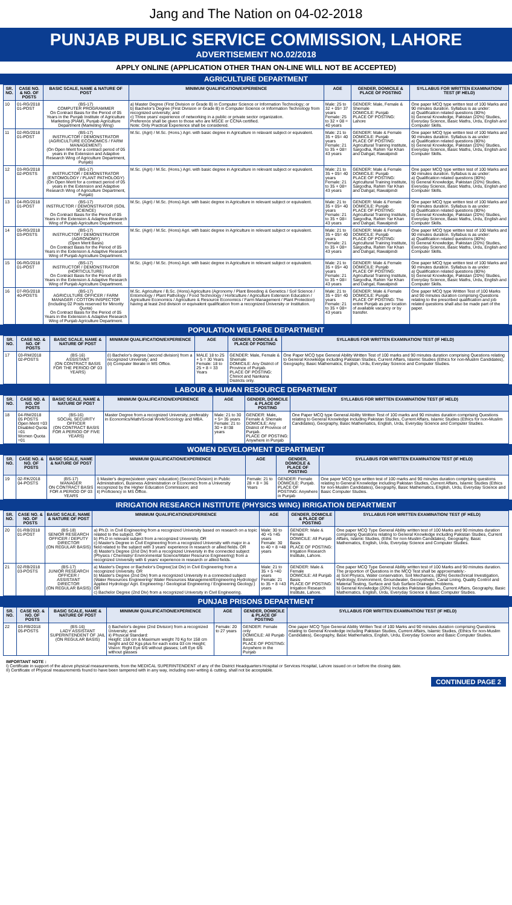Jang and The Nation on 04-02-2018
PUNJAB PUBLIC SERVICE COMMISSION, LAHORE
ADVERTISEMENT NO.02/2018
APPLY ONLINE (APPLICATION OTHER THAN ON-LINE WILL NOT BE ACCEPTED)
AGRICULTURE DEPARTMENT
| SR. NO. | CASE NO. & NO. OF POSTS | BASIC SCALE, NAME & NATURE OF POST | MINIMUM QUALIFICATION/EXPERIENCE | AGE | GENDER, DOMICILE & PLACE OF POSTING | SYLLABUS FOR WRITTEN EXAMINATION/ TEST (IF HELD) |
| --- | --- | --- | --- | --- | --- | --- |
| 10 | 01-RG/2018 01-POST | (BS-17) COMPUTER PROGRAMMER On Contract Basis for the Period of 05 Years in the Punjab Institute of Agriculture Marketing (PIAM), Punjab Agriculture Department (Marketing Wing) | a) Master Degree (First Division or Grade B) in Computer Science or Information Technology; or b) Bachelor's Degree (First Division or Grade B) in Computer Science or Information Technology from recognized university; and c) Three years' experience of networking in a public or private sector organization. Preference shall be given to those who are MSCE or CCNA certified. Note: Only Practical Experience shall be considered. | Male: 25 to 32 + 05= 37 years Female: 25 to 32 + 08 = 40 years | GENDER: Male, Female & Shemale DOMICILE: Punjab PLACE OF POSTING: Lahore | One paper MCQ type written test of 100 Marks and 90 minutes duration. Syllabus is as under: a) Qualification related questions (80%) b) General Knowledge, Pakistan (20%) Studies, Everyday Science, Basic Maths, Urdu, English and Computer Skills. |
| 11 | 02-RG/2018 01-POST | (BS-17) INSTRUCTOR / DEMONSTRATOR (AGRICULTURE ECONOMICS / FARM MANAGEMENT) (On Open Merit for a contract period of 05 years in the Extension and Adaptive Research Wing of Agriculture Department, Punjab) | M.Sc. (Agri) / M.Sc. (Hons.) Agri. with basic degree in Agriculture in relavant subject or equivalent. | Male: 21 to 35 + 05= 40 years Female: 21 to 35 + 08= 43 years | GENDER: Male & Female DOMICILE: Punjab PLACE OF POSTING: Agricultural Training Institute, Sargodha, Rahim Yar Khan and Dahgal, Rawalpindi | One paper MCQ type written test of 100 Marks and 90 minutes duration. Syllabus is as under: a) Qualification related questions (80%) b) General Knowledge, Pakistan (20%) Studies, Everyday Science, Basic Maths, Urdu, English and Computer Skills. |
| 12 | 03-RG/2018 02-POSTS | (BS-17) INSTRUCTOR / DEMONSTRATOR (ENTOMOLOGY / PLANT PATHOLOGY) (On Open Merit for a contract period of 05 years in the Extension and Adaptive Research Wing of Agriculture Department, Punjab) | M.Sc. (Agri) / M.Sc. (Hons.) Agri. with basic degree in Agriculture in relevant subject or equivalent. | Male: 21 to 35 + 05= 40 years Female: 21 to 35 + 08= 43 years | GENDER: Male & Female DOMICILE: Punjab PLACE OF POSTING: Agricultural Training Institute, Sargodha, Rahim Yar Khan and Dahgal, Rawalpindi | One paper MCQ type written test of 100 Marks and 90 minutes duration. Syllabus is as under: a) Qualification related questions (80%) b) General Knowledge, Pakistan (20%) Studies, Everyday Science, Basic Maths, Urdu, English and Computer Skills. |
| 13 | 04-RG/2018 01-POST | (BS-17) INSTRUCTOR / DEMONSTRATOR (SOIL SCIENCE) On Contract Basis for the Period of 05 Years in the Extension & Adaptive Research Wing of Punjab Agriculture Department. | M.Sc. (Agri) / M.Sc. (Hons) Agri. with basic degree in Agriculture in relevant subject or equivalent. | Male: 21 to 35 + 05= 40 years Female: 21 to 35 + 08= 43 years | GENDER: Male & Female DOMICILE: Punjab PLACE OF POSTING: Agricultural Training Institute, Sargodha, Rahim Yar Khan and Dahgal, Rawalpindi | One paper MCQ type written test of 100 Marks and 90 minutes duration. Syllabus is as under: a) Qualification related questions (80%) b) General Knowledge, Pakistan (20%) Studies, Everyday Science, Basic Maths, Urdu, English and Computer Skills. |
| 14 | 05-RG/2018 03-POSTS | (BS-17) INSTRUCTOR / DEMONSTRATOR (AGRONOMY) (Open Merit Basis) On Contract Basis for the Period of 05 Years in the Extension & Adaptive Research Wing of Punjab Agriculture Department. | M.Sc. (Agri) / M.Sc. (Hons) Agri. with basic degree in Agriculture in relevant subject or equivalent. | Male: 21 to 35 + 05= 40 years Female: 21 to 35 + 08= 43 years | GENDER: Male & Female DOMICILE: Punjab PLACE OF POSTING: Agricultural Training Institute, Sargodha, Rahim Yar Khan and Dahgal, Rawalpindi | One paper MCQ type written test of 100 Marks and 90 minutes duration. Syllabus is as under: a) Qualification related questions (80%) b) General Knowledge, Pakistan (20%) Studies, Everyday Science, Basic Maths, Urdu, English and Computer Skills. |
| 15 | 06-RG/2018 01-POST | (BS-17) INSTRUCTOR / DEMONSTRATOR (HORTICULTURE) On Contract Basis for the Period of 05 Years in the Extension & Adaptive Research Wing of Punjab Agriculture Department. | M.Sc. (Agri) / M.Sc. (Hons) Agri. with basic degree in Agriculture in relevant subject or equivalent. | Male: 21 to 35 + 05= 40 years Female: 21 to 35 + 08= 43 years | GENDER: Male & Female DOMICILE: Punjab PLACE OF POSTING: Agricultural Training Institute, Sargodha, Rahim Yar Khan and Dahgal, Rawalpindi | One paper MCQ type written test of 100 Marks and 90 minutes duration. Syllabus is as under: a) Qualification related questions (80%) b) General Knowledge, Pakistan (20%) Studies, Everyday Science, Basic Maths, Urdu, English and Computer Skills. |
| 16 | 07-RG/2018 40-POSTS | (BS-17) AGRICULTURE OFFICER / FARM MANAGER / COTTON INSPECTOR (Including 02 Posts reserved for Minority Quota) On Contract Basis for the Period of 05 Years in the Extension & Adaptive Research Wing of Punjab Agriculture Department. | M.Sc. Agriculture / B.Sc. (Hons) Agriculture (Agronomy / Plant Breeding & Genetics / Soil Science / Entomology / Plant Pathology / Food Technology / Horticulture / Agriculture Extension Education / Agriculture Economics / Agriculture & Resource Economics / Farm Management / Plant Protection) having at least 2nd division or equivalent qualification from a recognized University or Institution. | Male: 21 to 35 + 05= 40 years Female: 21 to 35 + 08= 43 years | GENDER: Male & Female DOMICILE: Punjab PLACE OF POSTING: The entire Punjab as per location of available vacancy or by transfer. | One paper MCQ type Written Test of 100 Marks and 90 minutes duration comprising Questions relating to the prescribed qualification and job related questions shall also be made part of the paper. |
POPULATION WELFARE DEPARTMENT
| SR. NO. | CASE NO. & NO. OF POSTS | BASIC SCALE, NAME & NATURE OF POST | MINIMUM QUALIFICATION/EXPERIENCE | AGE | GENDER, DOMICILE & PLACE OF POSTING | SYLLABUS FOR WRITTEN EXAMINATION/ TEST (IF HELD) |
| --- | --- | --- | --- | --- | --- | --- |
| 17 | 03-RM/2018 02-POSTS | (BS-16) ASSISTANT (ON CONTRACT BASIS FOR THE PERIOD OF 03 YEARS) | (i) Bachelor's degree (second division) from a recognized University; and (ii) Computer literate in MS Office. | MALE 18 to 25 + 5 = 30 Years Female: 18 to 25 + 8 = 33 Years | GENDER: Male, Female & Shemale DOMICILE: Any District of Province of Punjab. PLACE OF POSTING: Chiniot and Nankana Districts only. | One Paper MCQ type General Ability Written Test of 100 marks and 90 minutes duration comprising Questions relating to General Knowledge including Pakistan Studies, Current Affairs, Islamic Studies (Ethics for non-Muslim Candidates), Geography, Basic Mathematics, English, Urdu, Everyday Science and Computer Studies. |
LABOUR & HUMAN RESOURCE DEPARTMENT
| SR. NO. | CASE NO. & NO. OF POSTS | BASIC SCALE, NAME & NATURE OF POST | MINIMUM QUALIFICATION/EXPERIENCE | AGE | GENDER, DOMICILE & PLACE OF POSTING | SYLLABUS FOR WRITTEN EXAMINATION/ TEST (IF HELD) |
| --- | --- | --- | --- | --- | --- | --- |
| 18 | 04-RM/2018 05 POSTS Open Merit =03 Disabled Quota =01 Women Quota =01 | (BS-16) SOCIAL SECURITY OFFICER (ON CONTRACT BASIS FOR A PERIOD OF FIVE YEARS) | Master Degree from a recognized University, preferably in Economics/Math/Social Work/Sociology and MBA. | Male: 21 to 30 + 5= 35 years Female: 21 to 30 + 8=38 years | GENDER: Male, Female & Shemale DOMICILE: Any District of Province of Punjab. PLACE OF POSTING: Anywhere in Punjab | One Paper MCQ type General Ability Written Test of 100 marks and 90 minutes duration comprising Questions relating to General Knowledge including Pakistan Studies, Current Affairs, Islamic Studies (Ethics for non-Muslim Candidates), Geography, Basic Mathematics, English, Urdu, Everyday Science and Computer Studies. |
WOMEN DEVELOPMENT DEPARTMENT
| SR. NO. | CASE NO. & NO. OF POSTS | BASIC SCALE, NAME & NATURE OF POST | MINIMUM QUALIFICATION/EXPERIENCE | AGE | GENDER, DOMICILE & PLACE OF POSTING | SYLLABUS FOR WRITTEN EXAMINATION/ TEST (IF HELD) |
| --- | --- | --- | --- | --- | --- | --- |
| 19 | 02-RK/2018 04-POSTS | (BS-17) MANAGER ON CONTRACT BASIS FOR A PERIOD OF 03 YEARS | i) Master's degree(sixteen years' education) (Second Division) in Public Administration, Business Administration or Economics from a University recognized by the Higher Education Commission; and ii) Proficiency in MS Office. | Female: 21 to 28 + 8 = 36 Years | GENDER: Female DOMICILE: Punjab. PLACE OF POSTING: Anywhere in Punjab | One paper MCQ type written test of 100 marks and 90 minutes duration comprising questions relating to General Knowledge including Pakistan Studies, Current Affairs, Islamic Studies (Ethics for non-Muslim Candidates), Geography, Basic Mathematics, English, Urdu, Everyday Science and Basic Computer Studies. |
IRRIGATION RESEARCH INSTITUTE (PHYSICS WING) IRRIGATION DEPARTMENT
| SR. NO. | CASE NO. & NO. OF POSTS | BASIC SCALE, NAME & NATURE OF POST | MINIMUM QUALIFICATION/EXPERIENCE | AGE | GENDER, DOMICILE & PLACE OF POSTING | SYLLABUS FOR WRITTEN EXAMINATION/ TEST (IF HELD) |
| --- | --- | --- | --- | --- | --- | --- |
| 20 | 01-RB/2018 01-POST | (BS-18) SENIOR RESEARCH OFFICER / DEPUTY DIRECTOR (ON REGULAR BASIS) | a) Ph.D. in Civil Engineering from a recognized University based on research on a topic related to the subject. OR b) Ph.D in relevant subject from a recognized University. OR c) Master's Degree in Civil Engineering from a recognized University with major in a field related to the subject with 3 years' experience in research or allied fields. OR d) Master's Degree (2nd Div) from a recognized University in the connected subject (Physics / Chemistry/ Environmental Science/Water Resource Engineering) from a recognized University with 6 years' experience in research or allied fields. | Male: 30 to 40 +5 =45 years Female: 30 to 40 + 8 =48 years | GENDER: Male & Female DOMICILE: All Punjab Basis PLACE OF POSTING: Irrigation Research Institute, Lahore. | One paper MCQ Type General Ability written test of 100 Marks and 90 minutes duration comprising Questions relating to General Knowledge including Pakistan Studies, Current Affairs, Islamic Studies, (Ethic for non-Muslim Candidates), Geography, Basic Mathematics, English, Urdu, Everyday Science and Computer Studies. |
| 21 | 02-RB/2018 03-POSTS | (BS-17) JUNIOR RESEARCH OFFICER / ASSISTANT DIRECTOR (ON REGULAR BASIS) | a) Master's Degree or Bachelor's Degree(1st Div) in Civil Engineering from a recognized University. OR b) Master's Degree (2nd Div) from a recognized University in a connected subject (Water Resources Engineering/ Water Resources Management/Engineering Hydrology/ Applied Hydrology/ Agri. Engineering / Geological Engineering / Engineering Geology.) OR c) Bachelor Degree (2nd Div) from a recognized University in Civil Engineering. | Male: 21 to 35 + 5 =40 years Female: 21 to 35 + 8 =43 years | GENDER: Male & Female DOMICILE: All Punjab Basis PLACE OF POSTING: Irrigation Research Institute, Lahore. | One paper MCQ Type General Ability written test of 100 Marks and 90 minutes duration. The proportion of Questions in the MCQ Test shall be approximately:- a) Soil Physics, Water conservation, Soil Mechanics, (80%) Geotechnical Investigation, Hydrology, Environment, Groundwater, Geosynthetic, Canal Lining, Quality Control and Material Testing, Surface and Sub Surface Drainage Problems. b) General Knowledge (20%) Includes Pakistan Studies, Current Affairs, Geography, Basic Mathematics, English, Urdu, Everyday Science & Basic Computer Studies. |
PUNJAB PRISONS DEPARTMENT
| SR. NO. | CASE NO. & NO. OF POSTS | BASIC SCALE, NAME & NATURE OF POST | MINIMUM QUALIFICATION/EXPERIENCE | AGE | GENDER, DOMICILE & PLACE OF POSTING | SYLLABUS FOR WRITTEN EXAMINATION/ TEST (IF HELD) |
| --- | --- | --- | --- | --- | --- | --- |
| 22 | 03-RB/2018 05-POSTS | (BS-16) LADY ASSISTANT SUPERINTENDENT OF JAIL (ON REGULAR BASIS) | i) Bachelor's degree (2nd Division) from a recognized University; and ii) Physical Standard: Height: 158 cm & Maximum weight 70 Kg for 158 cm height and 02 Kgs plus for each extra 03 cm Height; Vision: Right Eye 6/6 without glasses; Left Eye 6/6 without glasses | Female: 20 to 27 years | GENDER: Female only DOMICILE: All Punjab Basis PLACE OF POSTING: Anywhere in the Punjab | One paper MCQ Type General Ability Written Test of 100 Marks and 90 minutes duration comprising Questions relating to General Knowledge including Pakistan Studies, Current Affairs, Islamic Studies, (Ethics for non-Muslim Candidates), Geography, Basic Mathematics, English, Urdu, Everyday Science and Basic Computer Studies. |
IMPORTANT NOTE :
I) Certificate in support of the above physical measurements, from the MEDICAL SUPERINTENDENT of any of the District Headquarters Hospital or Services Hospital, Lahore issued on or before the closing date.
II) Certificate of Physical measurements found to have been tampered with in any way, including over-writing & cutting, shall not be acceptable.
CONTINUED PAGE 2